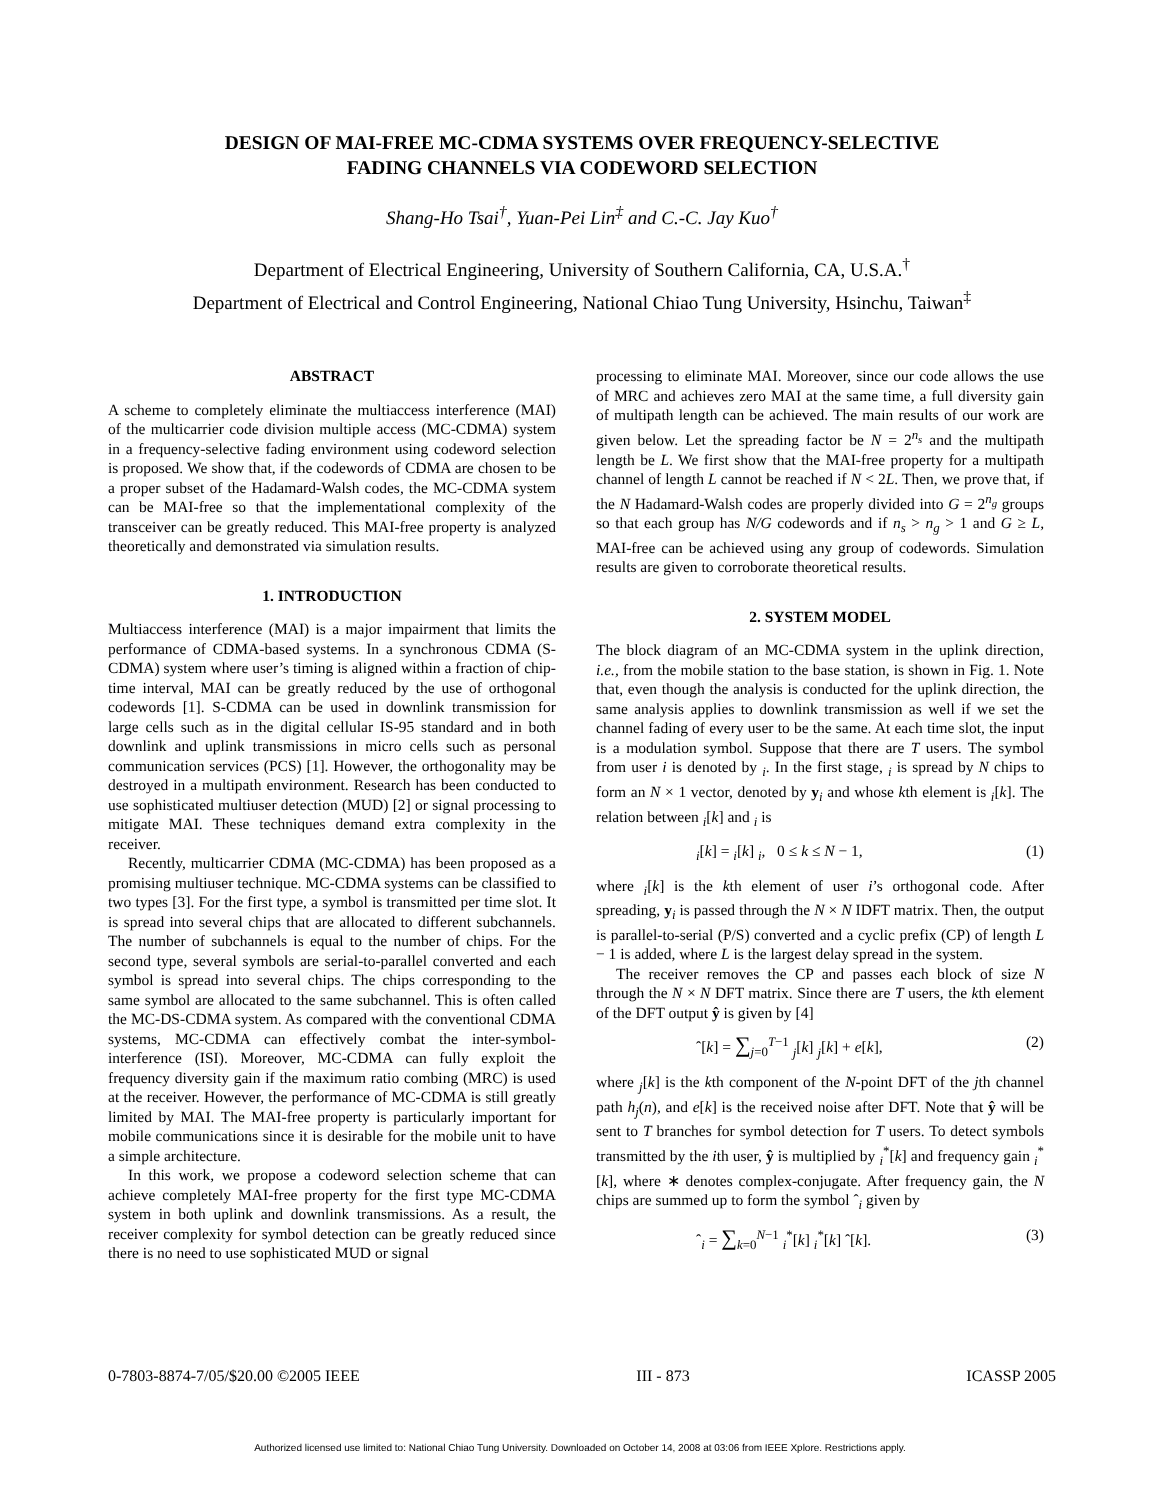DESIGN OF MAI-FREE MC-CDMA SYSTEMS OVER FREQUENCY-SELECTIVE
FADING CHANNELS VIA CODEWORD SELECTION
Shang-Ho Tsai<sup>†</sup>, Yuan-Pei Lin<sup>‡</sup> and C.-C. Jay Kuo<sup>†</sup>
Department of Electrical Engineering, University of Southern California, CA, U.S.A.<sup>†</sup>
Department of Electrical and Control Engineering, National Chiao Tung University, Hsinchu, Taiwan<sup>‡</sup>
ABSTRACT
A scheme to completely eliminate the multiaccess interference (MAI) of the multicarrier code division multiple access (MC-CDMA) system in a frequency-selective fading environment using codeword selection is proposed. We show that, if the codewords of CDMA are chosen to be a proper subset of the Hadamard-Walsh codes, the MC-CDMA system can be MAI-free so that the implementational complexity of the transceiver can be greatly reduced. This MAI-free property is analyzed theoretically and demonstrated via simulation results.
1. INTRODUCTION
Multiaccess interference (MAI) is a major impairment that limits the performance of CDMA-based systems. In a synchronous CDMA (S-CDMA) system where user’s timing is aligned within a fraction of chip-time interval, MAI can be greatly reduced by the use of orthogonal codewords [1]. S-CDMA can be used in downlink transmission for large cells such as in the digital cellular IS-95 standard and in both downlink and uplink transmissions in micro cells such as personal communication services (PCS) [1]. However, the orthogonality may be destroyed in a multipath environment. Research has been conducted to use sophisticated multiuser detection (MUD) [2] or signal processing to mitigate MAI. These techniques demand extra complexity in the receiver.
Recently, multicarrier CDMA (MC-CDMA) has been proposed as a promising multiuser technique. MC-CDMA systems can be classified to two types [3]. For the first type, a symbol is transmitted per time slot. It is spread into several chips that are allocated to different subchannels. The number of subchannels is equal to the number of chips. For the second type, several symbols are serial-to-parallel converted and each symbol is spread into several chips. The chips corresponding to the same symbol are allocated to the same subchannel. This is often called the MC-DS-CDMA system. As compared with the conventional CDMA systems, MC-CDMA can effectively combat the inter-symbol-interference (ISI). Moreover, MC-CDMA can fully exploit the frequency diversity gain if the maximum ratio combing (MRC) is used at the receiver. However, the performance of MC-CDMA is still greatly limited by MAI. The MAI-free property is particularly important for mobile communications since it is desirable for the mobile unit to have a simple architecture.
In this work, we propose a codeword selection scheme that can achieve completely MAI-free property for the first type MC-CDMA system in both uplink and downlink transmissions. As a result, the receiver complexity for symbol detection can be greatly reduced since there is no need to use sophisticated MUD or signal
processing to eliminate MAI. Moreover, since our code allows the use of MRC and achieves zero MAI at the same time, a full diversity gain of multipath length can be achieved. The main results of our work are given below. Let the spreading factor be N = 2<sup>n<sub>s</sub></sup> and the multipath length be L. We first show that the MAI-free property for a multipath channel of length L cannot be reached if N < 2L. Then, we prove that, if the N Hadamard-Walsh codes are properly divided into G = 2<sup>n<sub>g</sub></sup> groups so that each group has N/G codewords and if n<sub>s</sub> > n<sub>g</sub> > 1 and G ≥ L, MAI-free can be achieved using any group of codewords. Simulation results are given to corroborate theoretical results.
2. SYSTEM MODEL
The block diagram of an MC-CDMA system in the uplink direction, i.e., from the mobile station to the base station, is shown in Fig. 1. Note that, even though the analysis is conducted for the uplink direction, the same analysis applies to downlink transmission as well if we set the channel fading of every user to be the same. At each time slot, the input is a modulation symbol. Suppose that there are T users. The symbol from user i is denoted by <sub>i</sub>. In the first stage, <sub>i</sub> is spread by N chips to form an N × 1 vector, denoted by y<sub>i</sub> and whose kth element is <sub>i</sub>[k]. The relation between <sub>i</sub>[k] and <sub>i</sub> is
<sub>i</sub>[k] = <sub>i</sub>[k] <sub>i</sub>, 0 ≤ k ≤ N − 1, (1)
where <sub>i</sub>[k] is the kth element of user i’s orthogonal code. After spreading, y<sub>i</sub> is passed through the N × N IDFT matrix. Then, the output is parallel-to-serial (P/S) converted and a cyclic prefix (CP) of length L − 1 is added, where L is the largest delay spread in the system.
The receiver removes the CP and passes each block of size N through the N × N DFT matrix. Since there are T users, the kth element of the DFT output ŷ is given by [4]
ˆ[k] = ∑<sub>j=0</sub><sup>T−1</sup> <sub>j</sub>[k] <sub>j</sub>[k] + e[k], (2)
where <sub>j</sub>[k] is the kth component of the N-point DFT of the jth channel path h<sub>j</sub>(n), and e[k] is the received noise after DFT. Note that ŷ will be sent to T branches for symbol detection for T users. To detect symbols transmitted by the ith user, ŷ is multiplied by <sub>i</sub><sup>*</sup>[k] and frequency gain <sub>i</sub><sup>*</sup>[k], where ∗ denotes complex-conjugate. After frequency gain, the N chips are summed up to form the symbol ˆ<sub>i</sub> given by
ˆ<sub>i</sub> = ∑<sub>k=0</sub><sup>N−1</sup> <sub>i</sub><sup>*</sup>[k] <sub>i</sub><sup>*</sup>[k] ˆ[k]. (3)
0-7803-8874-7/05/$20.00 ©2005 IEEE III - 873 ICASSP 2005
Authorized licensed use limited to: National Chiao Tung University. Downloaded on October 14, 2008 at 03:06 from IEEE Xplore. Restrictions apply.